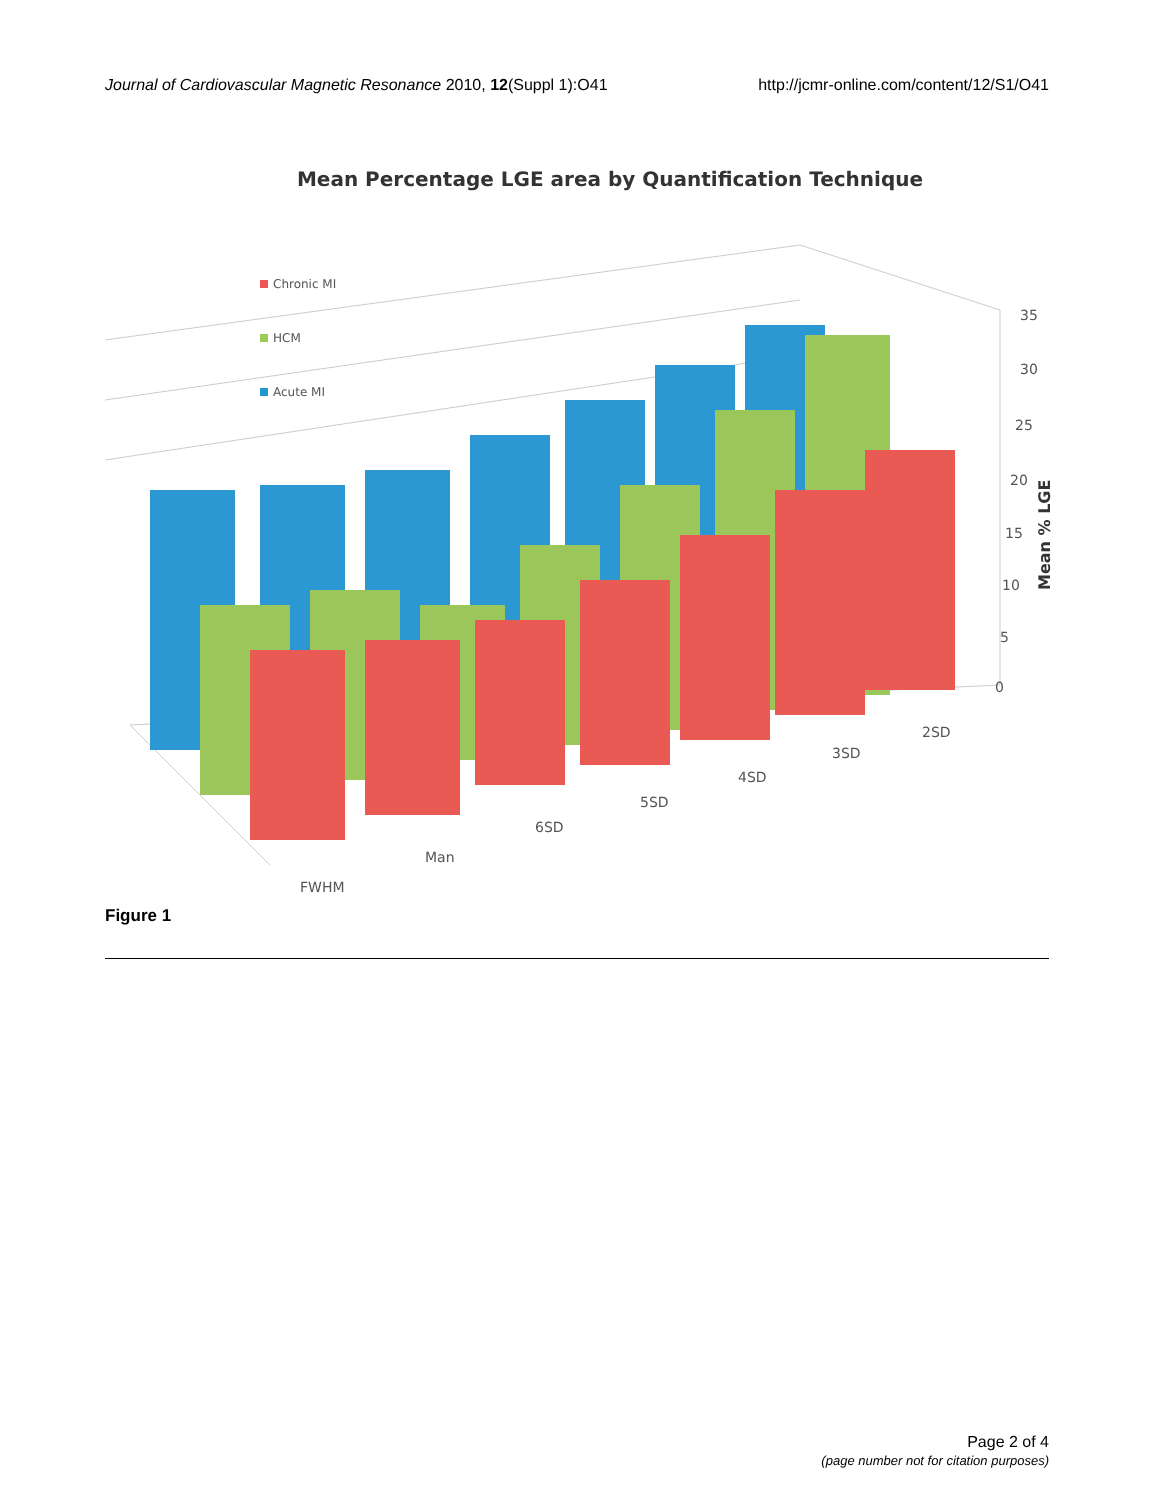Journal of Cardiovascular Magnetic Resonance 2010, 12(Suppl 1):O41 http://jcmr-online.com/content/12/S1/O41
Mean Percentage LGE area by Quantification Technique
Chronic MI
HCM
Acute MI
35
30
25
20
15
10
5
0
FWHM
Man
6SD
5SD
4SD
3SD
2SD
Mean % LGE
Figure 1
Page 2 of 4
(page number not for citation purposes)